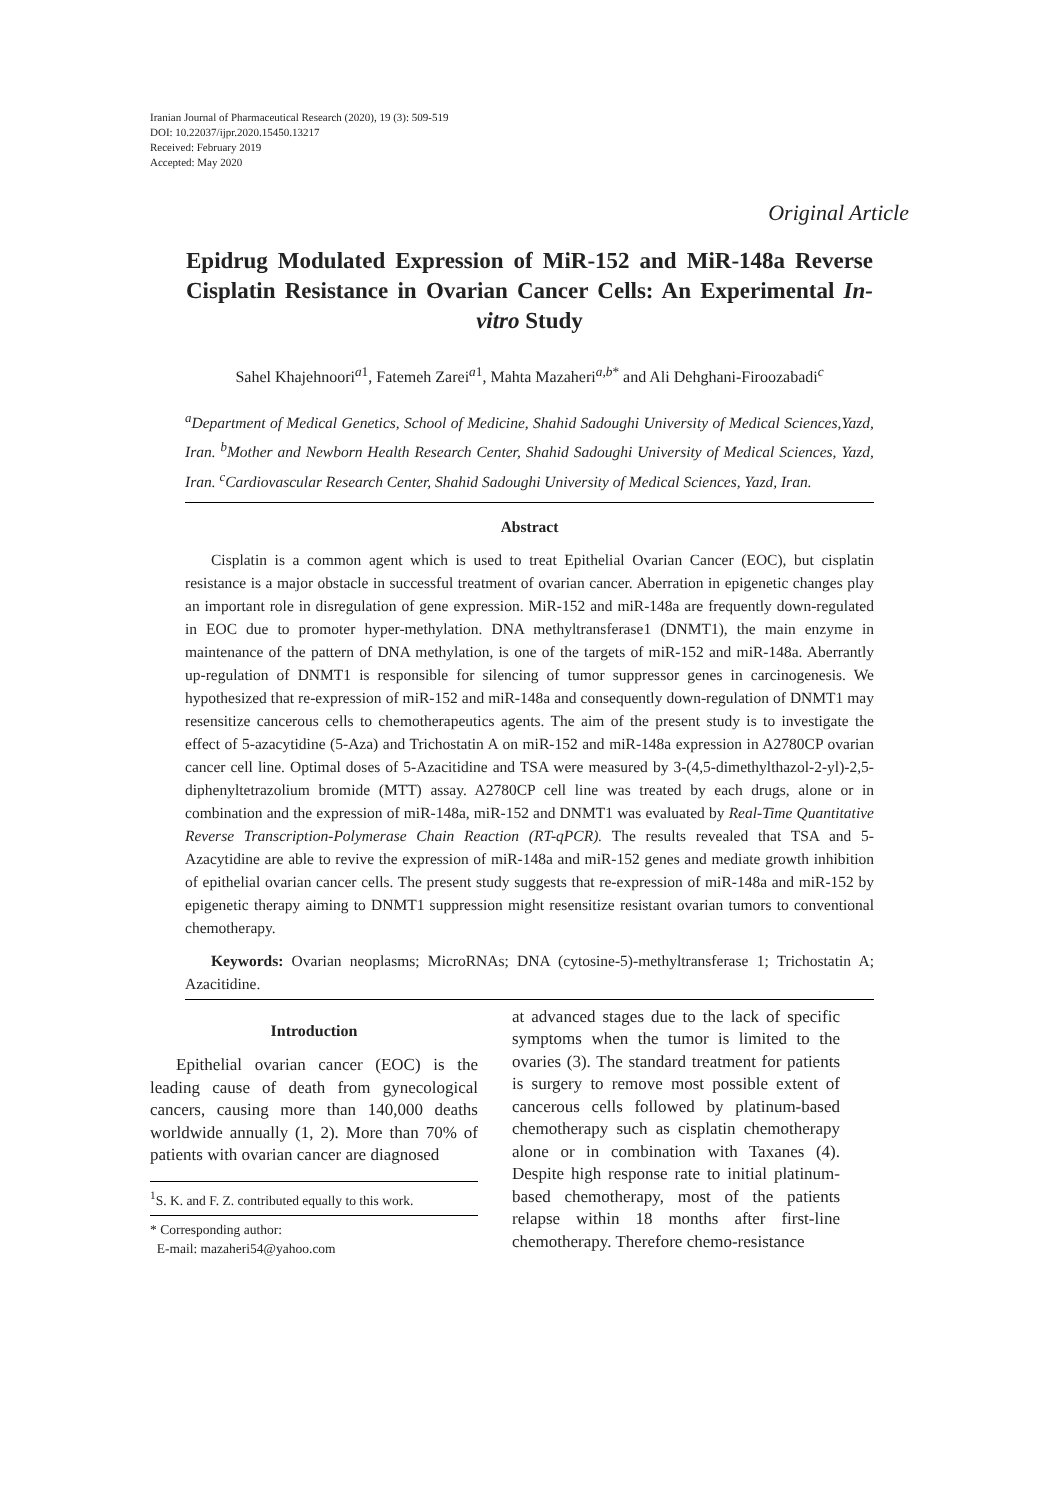Iranian Journal of Pharmaceutical Research (2020), 19 (3): 509-519
DOI: 10.22037/ijpr.2020.15450.13217
Received: February 2019
Accepted: May 2020
Original Article
Epidrug Modulated Expression of MiR-152 and MiR-148a Reverse Cisplatin Resistance in Ovarian Cancer Cells: An Experimental In-vitro Study
Sahel Khajehnoori<sup>a1</sup>, Fatemeh Zarei<sup>a1</sup>, Mahta Mazaheri<sup>a,b*</sup> and Ali Dehghani-Firoozabadi<sup>c</sup>
<sup>a</sup> Department of Medical Genetics, School of Medicine, Shahid Sadoughi University of Medical Sciences,Yazd, Iran. <sup>b</sup>Mother and Newborn Health Research Center, Shahid Sadoughi University of Medical Sciences, Yazd, Iran. <sup>c</sup>Cardiovascular Research Center, Shahid Sadoughi University of Medical Sciences, Yazd, Iran.
Abstract
Cisplatin is a common agent which is used to treat Epithelial Ovarian Cancer (EOC), but cisplatin resistance is a major obstacle in successful treatment of ovarian cancer. Aberration in epigenetic changes play an important role in disregulation of gene expression. MiR-152 and miR-148a are frequently down-regulated in EOC due to promoter hyper-methylation. DNA methyltransferase1 (DNMT1), the main enzyme in maintenance of the pattern of DNA methylation, is one of the targets of miR-152 and miR-148a. Aberrantly up-regulation of DNMT1 is responsible for silencing of tumor suppressor genes in carcinogenesis. We hypothesized that re-expression of miR-152 and miR-148a and consequently down-regulation of DNMT1 may resensitize cancerous cells to chemotherapeutics agents. The aim of the present study is to investigate the effect of 5-azacytidine (5-Aza) and Trichostatin A on miR-152 and miR-148a expression in A2780CP ovarian cancer cell line. Optimal doses of 5-Azacitidine and TSA were measured by 3-(4,5-dimethylthazol-2-yl)-2,5-diphenyltetrazolium bromide (MTT) assay. A2780CP cell line was treated by each drugs, alone or in combination and the expression of miR-148a, miR-152 and DNMT1 was evaluated by Real-Time Quantitative Reverse Transcription-Polymerase Chain Reaction (RT-qPCR). The results revealed that TSA and 5-Azacytidine are able to revive the expression of miR-148a and miR-152 genes and mediate growth inhibition of epithelial ovarian cancer cells. The present study suggests that re-expression of miR-148a and miR-152 by epigenetic therapy aiming to DNMT1 suppression might resensitize resistant ovarian tumors to conventional chemotherapy.
Keywords: Ovarian neoplasms; MicroRNAs; DNA (cytosine-5)-methyltransferase 1; Trichostatin A; Azacitidine.
Introduction
Epithelial ovarian cancer (EOC) is the leading cause of death from gynecological cancers, causing more than 140,000 deaths worldwide annually (1, 2). More than 70% of patients with ovarian cancer are diagnosed
<sup>1</sup> S. K. and F. Z. contributed equally to this work.
* Corresponding author:
E-mail: mazaheri54@yahoo.com
at advanced stages due to the lack of specific symptoms when the tumor is limited to the ovaries (3). The standard treatment for patients is surgery to remove most possible extent of cancerous cells followed by platinum-based chemotherapy such as cisplatin chemotherapy alone or in combination with Taxanes (4). Despite high response rate to initial platinum-based chemotherapy, most of the patients relapse within 18 months after first-line chemotherapy. Therefore chemo-resistance